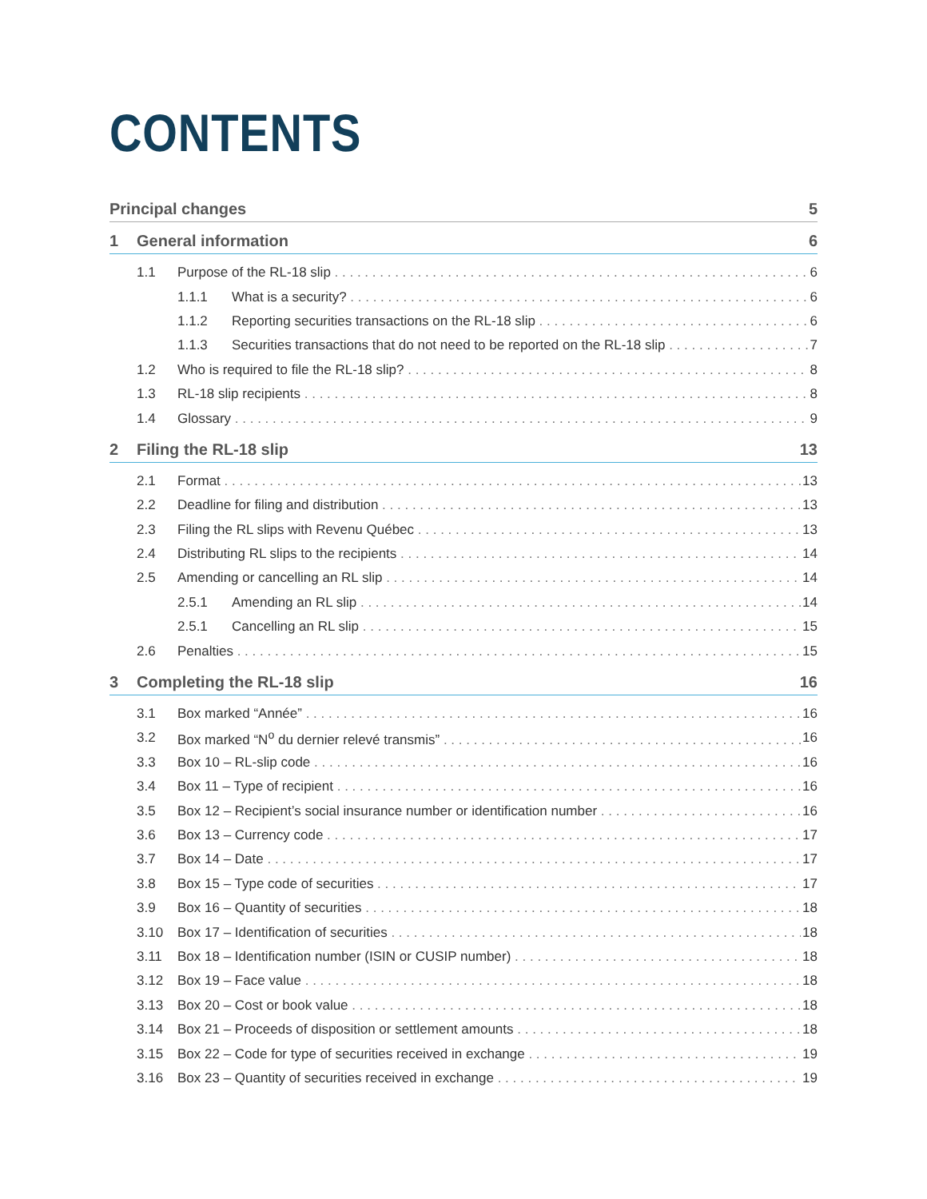CONTENTS
Principal changes 5
1 General information 6
1.1 Purpose of the RL-18 slip 6
1.1.1 What is a security? 6
1.1.2 Reporting securities transactions on the RL-18 slip 6
1.1.3 Securities transactions that do not need to be reported on the RL-18 slip 7
1.2 Who is required to file the RL-18 slip? 8
1.3 RL-18 slip recipients 8
1.4 Glossary 9
2 Filing the RL-18 slip 13
2.1 Format 13
2.2 Deadline for filing and distribution 13
2.3 Filing the RL slips with Revenu Québec 13
2.4 Distributing RL slips to the recipients 14
2.5 Amending or cancelling an RL slip 14
2.5.1 Amending an RL slip 14
2.5.1 Cancelling an RL slip 15
2.6 Penalties 15
3 Completing the RL-18 slip 16
3.1 Box marked “Année” 16
3.2 Box marked “N<sup>o</sup> du dernier relevé transmis” 16
3.3 Box 10 – RL-slip code 16
3.4 Box 11 – Type of recipient 16
3.5 Box 12 – Recipient’s social insurance number or identification number 16
3.6 Box 13 – Currency code 17
3.7 Box 14 – Date 17
3.8 Box 15 – Type code of securities 17
3.9 Box 16 – Quantity of securities 18
3.10 Box 17 – Identification of securities 18
3.11 Box 18 – Identification number (ISIN or CUSIP number) 18
3.12 Box 19 – Face value 18
3.13 Box 20 – Cost or book value 18
3.14 Box 21 – Proceeds of disposition or settlement amounts 18
3.15 Box 22 – Code for type of securities received in exchange 19
3.16 Box 23 – Quantity of securities received in exchange 19